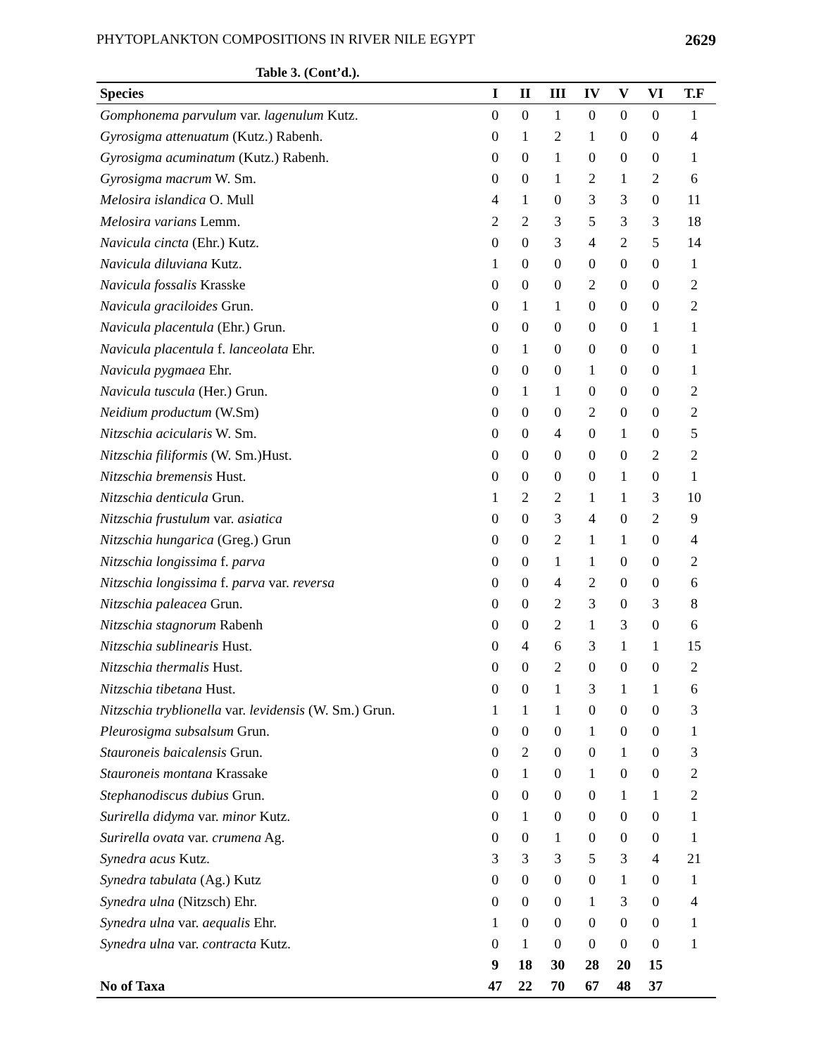PHYTOPLANKTON COMPOSITIONS IN RIVER NILE EGYPT 2629
Table 3. (Cont’d.).
| Species | I | II | III | IV | V | VI | T.F |
| --- | --- | --- | --- | --- | --- | --- | --- |
| Gomphonema parvulum var. lagenulum Kutz. | 0 | 0 | 1 | 0 | 0 | 0 | 1 |
| Gyrosigma attenuatum (Kutz.) Rabenh. | 0 | 1 | 2 | 1 | 0 | 0 | 4 |
| Gyrosigma acuminatum (Kutz.) Rabenh. | 0 | 0 | 1 | 0 | 0 | 0 | 1 |
| Gyrosigma macrum W. Sm. | 0 | 0 | 1 | 2 | 1 | 2 | 6 |
| Melosira islandica O. Mull | 4 | 1 | 0 | 3 | 3 | 0 | 11 |
| Melosira varians Lemm. | 2 | 2 | 3 | 5 | 3 | 3 | 18 |
| Navicula cincta (Ehr.) Kutz. | 0 | 0 | 3 | 4 | 2 | 5 | 14 |
| Navicula diluviana Kutz. | 1 | 0 | 0 | 0 | 0 | 0 | 1 |
| Navicula fossalis Krasske | 0 | 0 | 0 | 2 | 0 | 0 | 2 |
| Navicula graciloides Grun. | 0 | 1 | 1 | 0 | 0 | 0 | 2 |
| Navicula placentula (Ehr.) Grun. | 0 | 0 | 0 | 0 | 0 | 1 | 1 |
| Navicula placentula f. lanceolata Ehr. | 0 | 1 | 0 | 0 | 0 | 0 | 1 |
| Navicula pygmaea Ehr. | 0 | 0 | 0 | 1 | 0 | 0 | 1 |
| Navicula tuscula (Her.) Grun. | 0 | 1 | 1 | 0 | 0 | 0 | 2 |
| Neidium productum (W.Sm) | 0 | 0 | 0 | 2 | 0 | 0 | 2 |
| Nitzschia acicularis W. Sm. | 0 | 0 | 4 | 0 | 1 | 0 | 5 |
| Nitzschia filiformis (W. Sm.)Hust. | 0 | 0 | 0 | 0 | 0 | 2 | 2 |
| Nitzschia bremensis Hust. | 0 | 0 | 0 | 0 | 1 | 0 | 1 |
| Nitzschia denticula Grun. | 1 | 2 | 2 | 1 | 1 | 3 | 10 |
| Nitzschia frustulum var. asiatica | 0 | 0 | 3 | 4 | 0 | 2 | 9 |
| Nitzschia hungarica (Greg.) Grun | 0 | 0 | 2 | 1 | 1 | 0 | 4 |
| Nitzschia longissima f. parva | 0 | 0 | 1 | 1 | 0 | 0 | 2 |
| Nitzschia longissima f. parva var. reversa | 0 | 0 | 4 | 2 | 0 | 0 | 6 |
| Nitzschia paleacea Grun. | 0 | 0 | 2 | 3 | 0 | 3 | 8 |
| Nitzschia stagnorum Rabenh | 0 | 0 | 2 | 1 | 3 | 0 | 6 |
| Nitzschia sublinearis Hust. | 0 | 4 | 6 | 3 | 1 | 1 | 15 |
| Nitzschia thermalis Hust. | 0 | 0 | 2 | 0 | 0 | 0 | 2 |
| Nitzschia tibetana Hust. | 0 | 0 | 1 | 3 | 1 | 1 | 6 |
| Nitzschia tryblionella var. levidensis (W. Sm.) Grun. | 1 | 1 | 1 | 0 | 0 | 0 | 3 |
| Pleurosigma subsalsum Grun. | 0 | 0 | 0 | 1 | 0 | 0 | 1 |
| Stauroneis baicalensis Grun. | 0 | 2 | 0 | 0 | 1 | 0 | 3 |
| Stauroneis montana Krassake | 0 | 1 | 0 | 1 | 0 | 0 | 2 |
| Stephanodiscus dubius Grun. | 0 | 0 | 0 | 0 | 1 | 1 | 2 |
| Surirella didyma var. minor Kutz. | 0 | 1 | 0 | 0 | 0 | 0 | 1 |
| Surirella ovata var. crumena Ag. | 0 | 0 | 1 | 0 | 0 | 0 | 1 |
| Synedra acus Kutz. | 3 | 3 | 3 | 5 | 3 | 4 | 21 |
| Synedra tabulata (Ag.) Kutz | 0 | 0 | 0 | 0 | 1 | 0 | 1 |
| Synedra ulna (Nitzsch) Ehr. | 0 | 0 | 0 | 1 | 3 | 0 | 4 |
| Synedra ulna var. aequalis Ehr. | 1 | 0 | 0 | 0 | 0 | 0 | 1 |
| Synedra ulna var. contracta Kutz. | 0 | 1 | 0 | 0 | 0 | 0 | 1 |
| | 9 | 18 | 30 | 28 | 20 | 15 | |
| No of Taxa | 47 | 22 | 70 | 67 | 48 | 37 | |